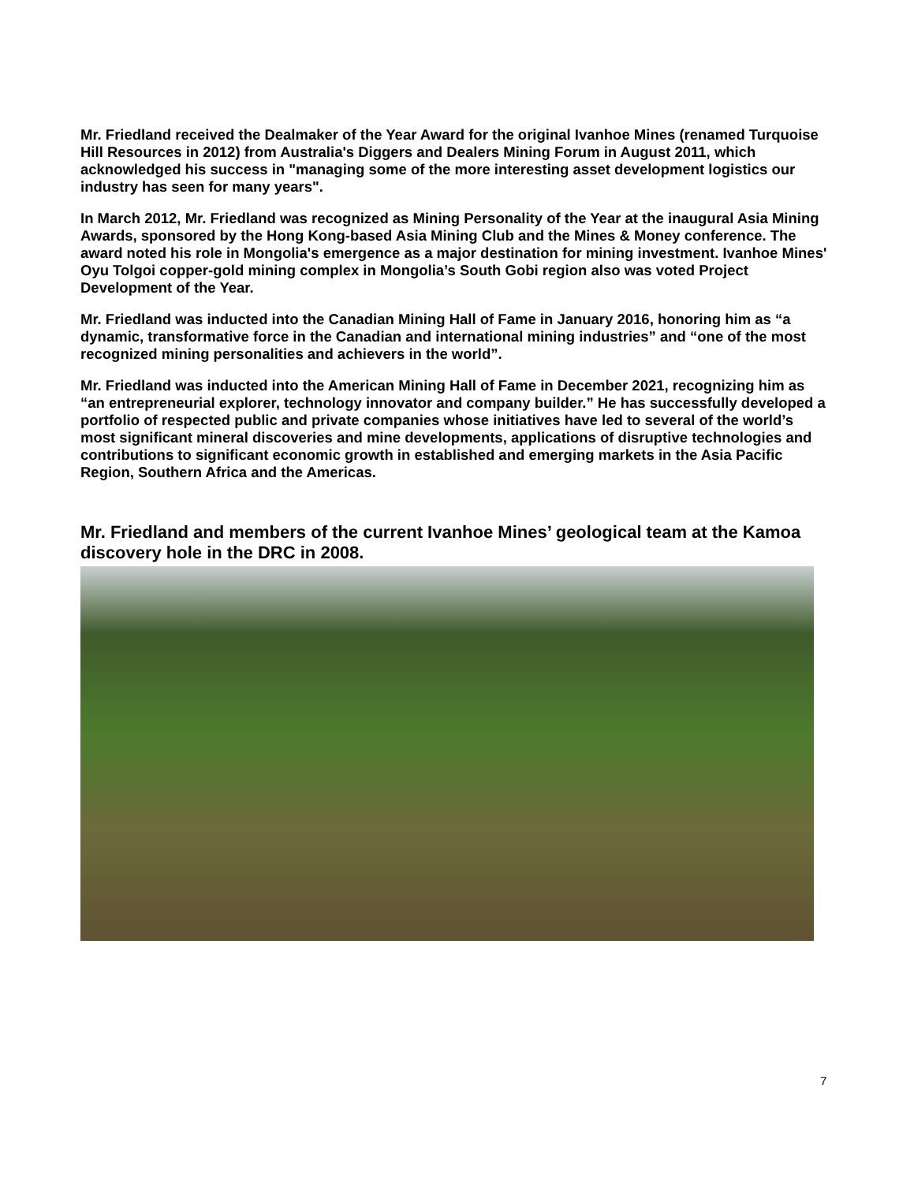Mr. Friedland received the Dealmaker of the Year Award for the original Ivanhoe Mines (renamed Turquoise Hill Resources in 2012) from Australia's Diggers and Dealers Mining Forum in August 2011, which acknowledged his success in "managing some of the more interesting asset development logistics our industry has seen for many years".
In March 2012, Mr. Friedland was recognized as Mining Personality of the Year at the inaugural Asia Mining Awards, sponsored by the Hong Kong-based Asia Mining Club and the Mines & Money conference. The award noted his role in Mongolia's emergence as a major destination for mining investment. Ivanhoe Mines' Oyu Tolgoi copper-gold mining complex in Mongolia’s South Gobi region also was voted Project Development of the Year.
Mr. Friedland was inducted into the Canadian Mining Hall of Fame in January 2016, honoring him as “a dynamic, transformative force in the Canadian and international mining industries” and “one of the most recognized mining personalities and achievers in the world”.
Mr. Friedland was inducted into the American Mining Hall of Fame in December 2021, recognizing him as “an entrepreneurial explorer, technology innovator and company builder.” He has successfully developed a portfolio of respected public and private companies whose initiatives have led to several of the world’s most significant mineral discoveries and mine developments, applications of disruptive technologies and contributions to significant economic growth in established and emerging markets in the Asia Pacific Region, Southern Africa and the Americas.
Mr. Friedland and members of the current Ivanhoe Mines’ geological team at the Kamoa discovery hole in the DRC in 2008.
7